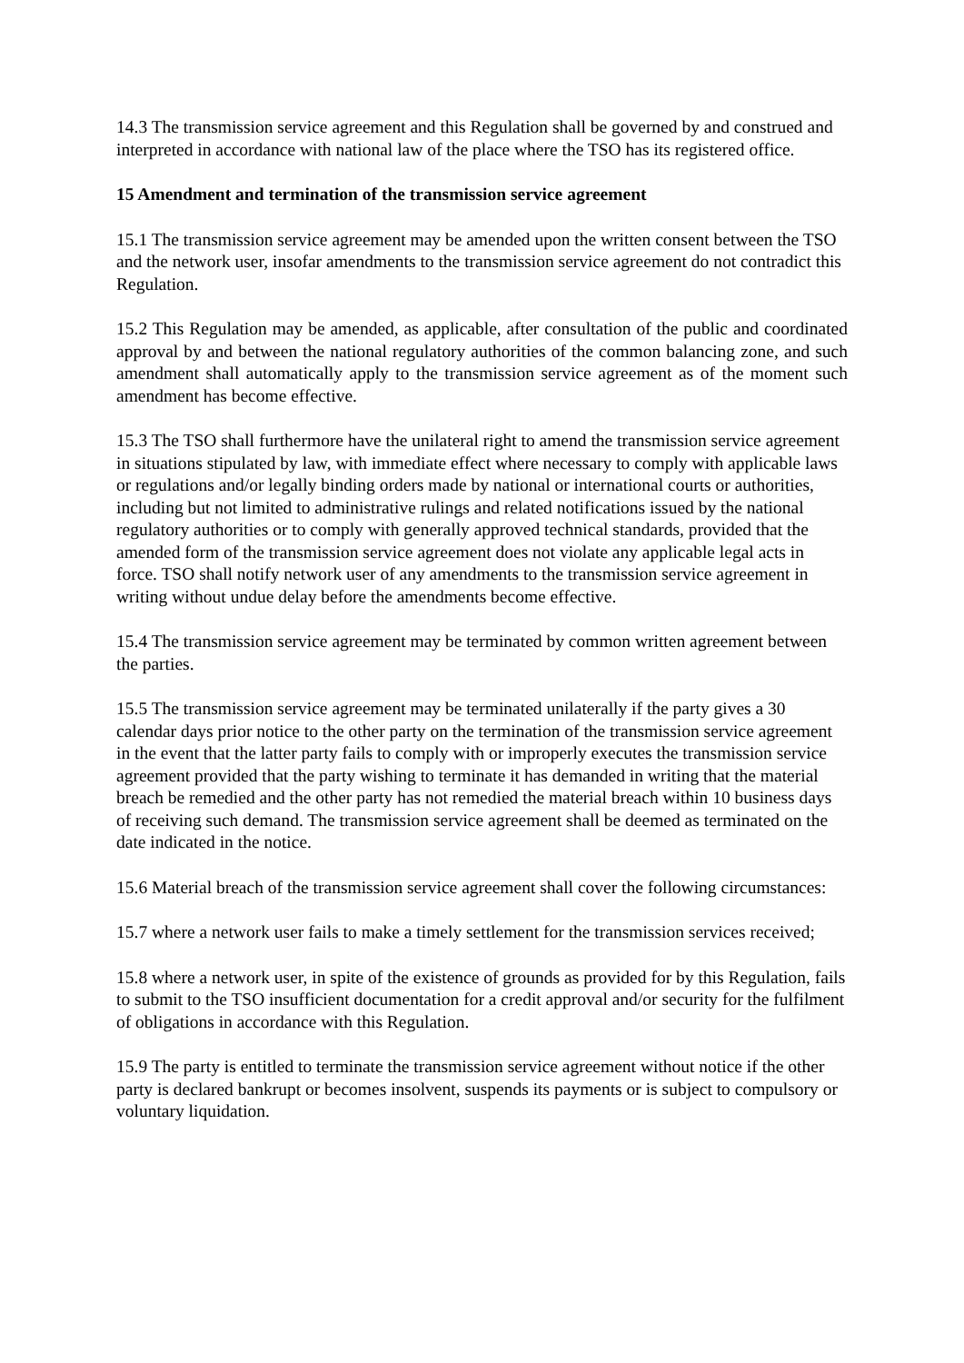14.3 The transmission service agreement and this Regulation shall be governed by and construed and interpreted in accordance with national law of the place where the TSO has its registered office.
15 Amendment and termination of the transmission service agreement
15.1 The transmission service agreement may be amended upon the written consent between the TSO and the network user, insofar amendments to the transmission service agreement do not contradict this Regulation.
15.2 This Regulation may be amended, as applicable, after consultation of the public and coordinated approval by and between the national regulatory authorities of the common balancing zone, and such amendment shall automatically apply to the transmission service agreement as of the moment such amendment has become effective.
15.3 The TSO shall furthermore have the unilateral right to amend the transmission service agreement in situations stipulated by law, with immediate effect where necessary to comply with applicable laws or regulations and/or legally binding orders made by national or international courts or authorities, including but not limited to administrative rulings and related notifications issued by the national regulatory authorities or to comply with generally approved technical standards, provided that the amended form of the transmission service agreement does not violate any applicable legal acts in force. TSO shall notify network user of any amendments to the transmission service agreement in writing without undue delay before the amendments become effective.
15.4 The transmission service agreement may be terminated by common written agreement between the parties.
15.5 The transmission service agreement may be terminated unilaterally if the party gives a 30 calendar days prior notice to the other party on the termination of the transmission service agreement in the event that the latter party fails to comply with or improperly executes the transmission service agreement provided that the party wishing to terminate it has demanded in writing that the material breach be remedied and the other party has not remedied the material breach within 10 business days of receiving such demand. The transmission service agreement shall be deemed as terminated on the date indicated in the notice.
15.6 Material breach of the transmission service agreement shall cover the following circumstances:
15.7 where a network user fails to make a timely settlement for the transmission services received;
15.8 where a network user, in spite of the existence of grounds as provided for by this Regulation, fails to submit to the TSO insufficient documentation for a credit approval and/or security for the fulfilment of obligations in accordance with this Regulation.
15.9 The party is entitled to terminate the transmission service agreement without notice if the other party is declared bankrupt or becomes insolvent, suspends its payments or is subject to compulsory or voluntary liquidation.